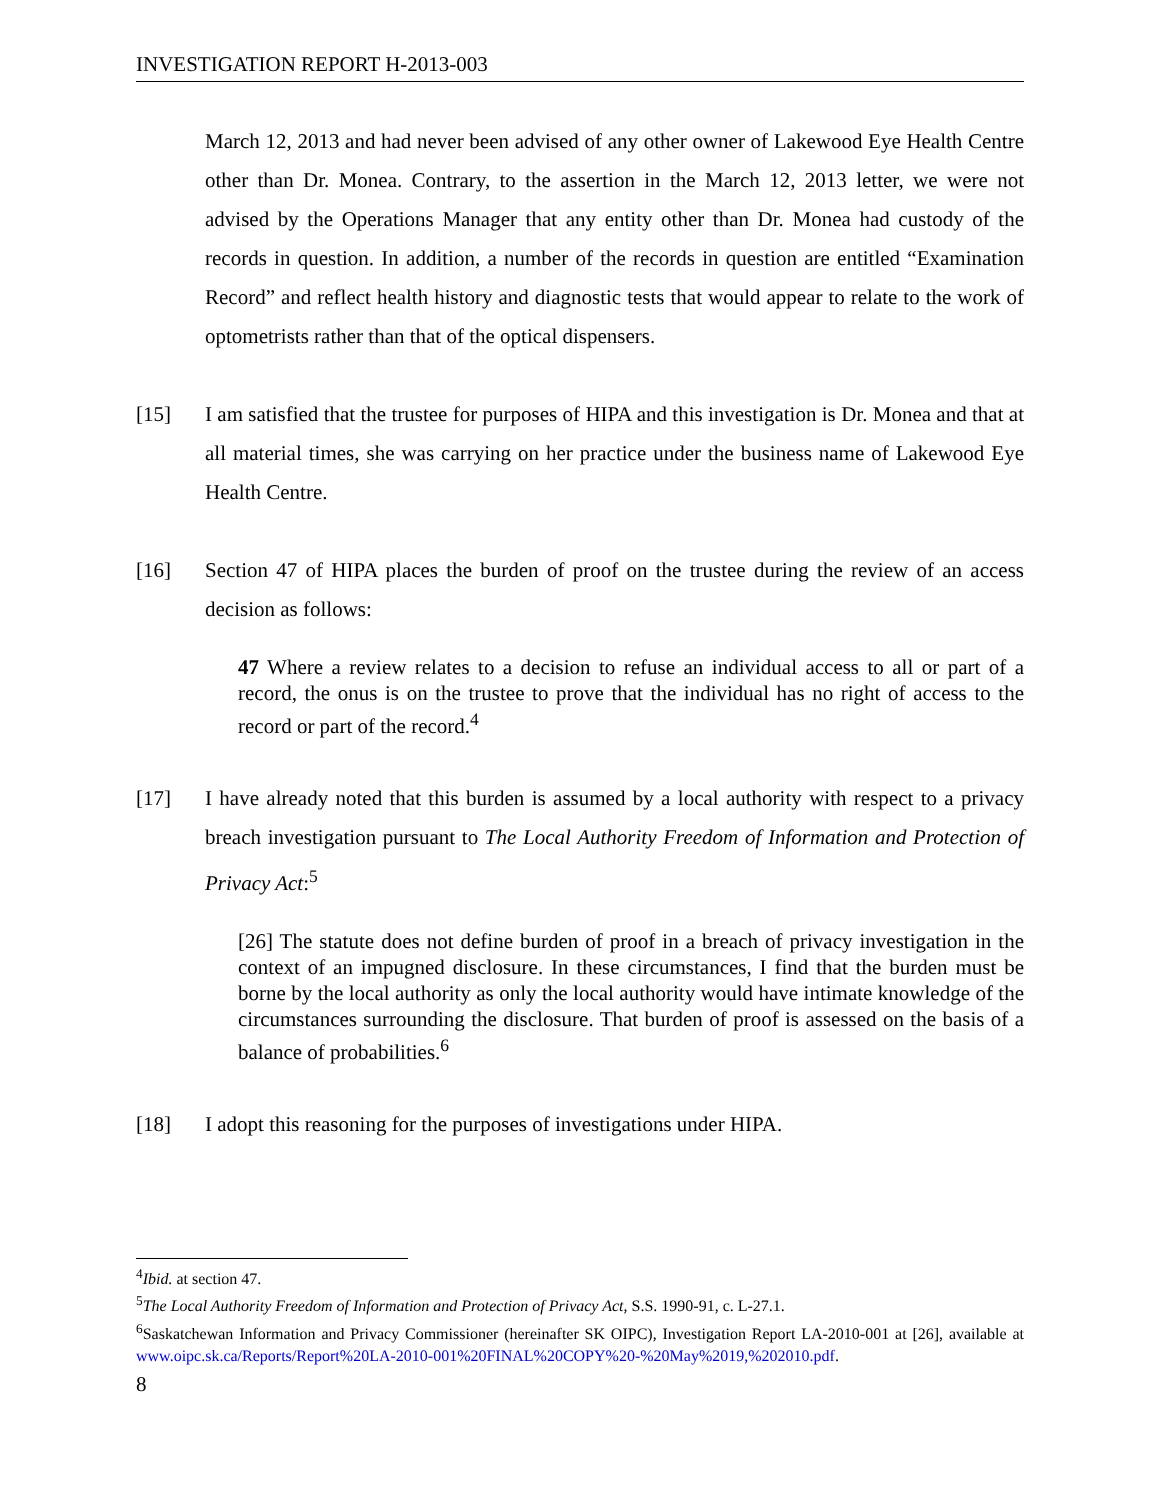INVESTIGATION REPORT H-2013-003
March 12, 2013 and had never been advised of any other owner of Lakewood Eye Health Centre other than Dr. Monea. Contrary, to the assertion in the March 12, 2013 letter, we were not advised by the Operations Manager that any entity other than Dr. Monea had custody of the records in question. In addition, a number of the records in question are entitled “Examination Record” and reflect health history and diagnostic tests that would appear to relate to the work of optometrists rather than that of the optical dispensers.
[15] I am satisfied that the trustee for purposes of HIPA and this investigation is Dr. Monea and that at all material times, she was carrying on her practice under the business name of Lakewood Eye Health Centre.
[16] Section 47 of HIPA places the burden of proof on the trustee during the review of an access decision as follows:
47 Where a review relates to a decision to refuse an individual access to all or part of a record, the onus is on the trustee to prove that the individual has no right of access to the record or part of the record.<sup>4</sup>
[17] I have already noted that this burden is assumed by a local authority with respect to a privacy breach investigation pursuant to The Local Authority Freedom of Information and Protection of Privacy Act:<sup>5</sup>
[26] The statute does not define burden of proof in a breach of privacy investigation in the context of an impugned disclosure. In these circumstances, I find that the burden must be borne by the local authority as only the local authority would have intimate knowledge of the circumstances surrounding the disclosure. That burden of proof is assessed on the basis of a balance of probabilities.<sup>6</sup>
[18] I adopt this reasoning for the purposes of investigations under HIPA.
<sup>4</sup> Ibid. at section 47.
<sup>5</sup> The Local Authority Freedom of Information and Protection of Privacy Act, S.S. 1990-91, c. L-27.1.
<sup>6</sup> Saskatchewan Information and Privacy Commissioner (hereinafter SK OIPC), Investigation Report LA-2010-001 at [26], available at www.oipc.sk.ca/Reports/Report%20LA-2010-001%20FINAL%20COPY%20-%20May%2019,%202010.pdf.
8